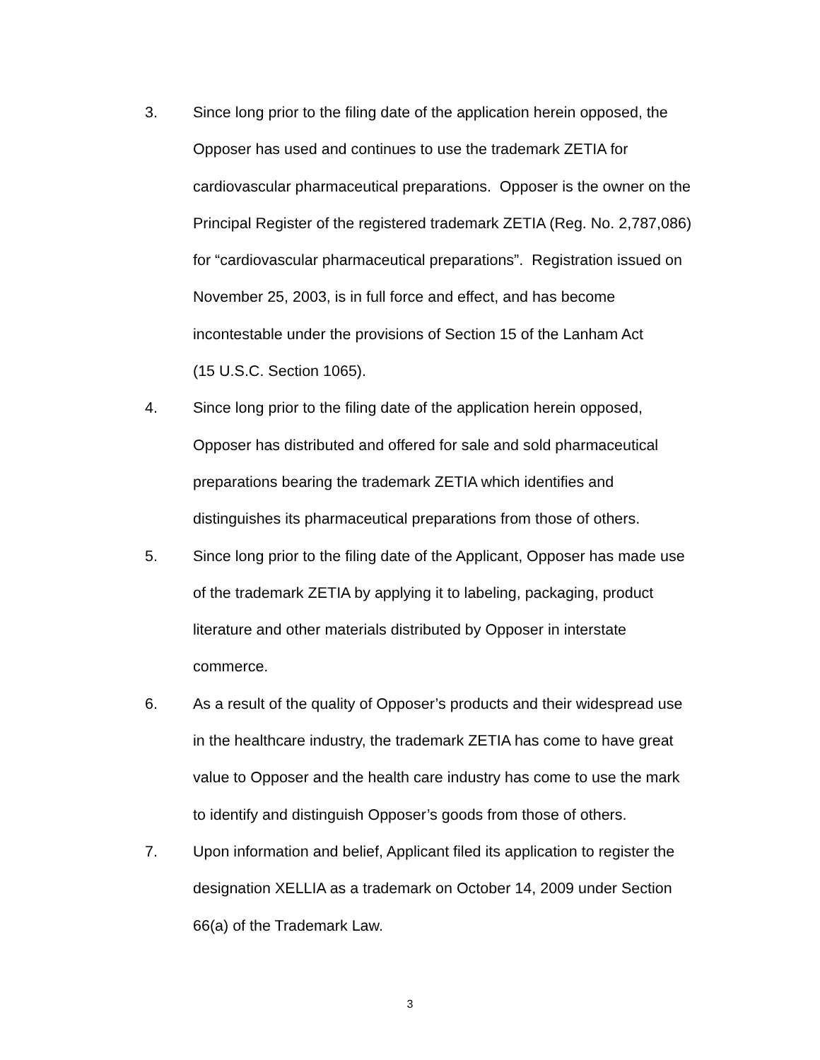3. Since long prior to the filing date of the application herein opposed, the
Opposer has used and continues to use the trademark ZETIA for
cardiovascular pharmaceutical preparations. Opposer is the owner on the
Principal Register of the registered trademark ZETIA (Reg. No. 2,787,086)
for “cardiovascular pharmaceutical preparations”. Registration issued on
November 25, 2003, is in full force and effect, and has become
incontestable under the provisions of Section 15 of the Lanham Act
(15 U.S.C. Section 1065).
4. Since long prior to the filing date of the application herein opposed,
Opposer has distributed and offered for sale and sold pharmaceutical
preparations bearing the trademark ZETIA which identifies and
distinguishes its pharmaceutical preparations from those of others.
5. Since long prior to the filing date of the Applicant, Opposer has made use
of the trademark ZETIA by applying it to labeling, packaging, product
literature and other materials distributed by Opposer in interstate
commerce.
6. As a result of the quality of Opposer’s products and their widespread use
in the healthcare industry, the trademark ZETIA has come to have great
value to Opposer and the health care industry has come to use the mark
to identify and distinguish Opposer’s goods from those of others.
7. Upon information and belief, Applicant filed its application to register the
designation XELLIA as a trademark on October 14, 2009 under Section
66(a) of the Trademark Law.
3